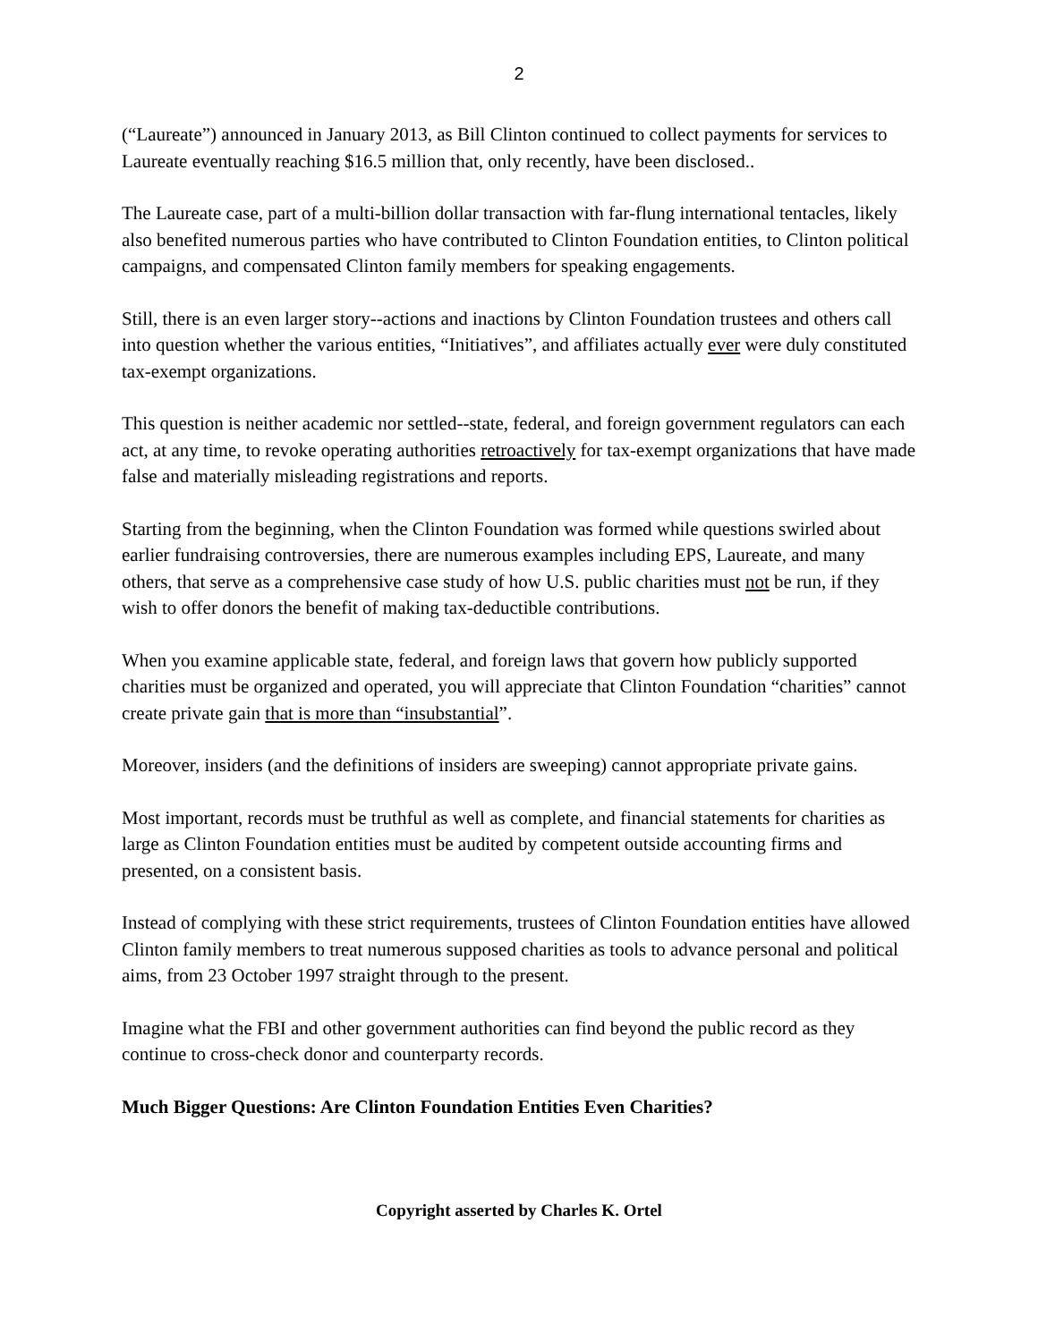2
(“Laureate”) announced in January 2013, as Bill Clinton continued to collect payments for services to Laureate eventually reaching $16.5 million that, only recently, have been disclosed..
The Laureate case, part of a multi-billion dollar transaction with far-flung international tentacles, likely also benefited numerous parties who have contributed to Clinton Foundation entities, to Clinton political campaigns, and compensated Clinton family members for speaking engagements.
Still, there is an even larger story--actions and inactions by Clinton Foundation trustees and others call into question whether the various entities, “Initiatives”, and affiliates actually ever were duly constituted tax-exempt organizations.
This question is neither academic nor settled--state, federal, and foreign government regulators can each act, at any time, to revoke operating authorities retroactively for tax-exempt organizations that have made false and materially misleading registrations and reports.
Starting from the beginning, when the Clinton Foundation was formed while questions swirled about earlier fundraising controversies, there are numerous examples including EPS, Laureate, and many others, that serve as a comprehensive case study of how U.S. public charities must not be run, if they wish to offer donors the benefit of making tax-deductible contributions.
When you examine applicable state, federal, and foreign laws that govern how publicly supported charities must be organized and operated, you will appreciate that Clinton Foundation “charities” cannot create private gain that is more than “insubstantial”.
Moreover, insiders (and the definitions of insiders are sweeping) cannot appropriate private gains.
Most important, records must be truthful as well as complete, and financial statements for charities as large as Clinton Foundation entities must be audited by competent outside accounting firms and presented, on a consistent basis.
Instead of complying with these strict requirements, trustees of Clinton Foundation entities have allowed Clinton family members to treat numerous supposed charities as tools to advance personal and political aims, from 23 October 1997 straight through to the present.
Imagine what the FBI and other government authorities can find beyond the public record as they continue to cross-check donor and counterparty records.
Much Bigger Questions: Are Clinton Foundation Entities Even Charities?
Copyright asserted by Charles K. Ortel